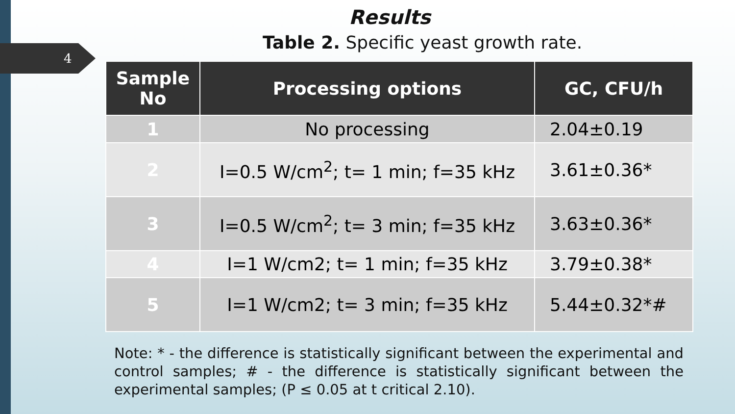4
Results
Table 2. Specific yeast growth rate.
| Sample No | Processing options | GC, CFU/h |
| --- | --- | --- |
| 1 | No processing | 2.04±0.19 |
| 2 | I=0.5 W/cm<sup>2</sup>; t= 1 min; f=35 kHz | 3.61±0.36* |
| 3 | I=0.5 W/cm<sup>2</sup>; t= 3 min; f=35 kHz | 3.63±0.36* |
| 4 | I=1 W/cm2; t= 1 min; f=35 kHz | 3.79±0.38* |
| 5 | I=1 W/cm2; t= 3 min; f=35 kHz | 5.44±0.32*# |
Note: * - the difference is statistically significant between the experimental and control samples; # - the difference is statistically significant between the experimental samples; (P ≤ 0.05 at t critical 2.10).